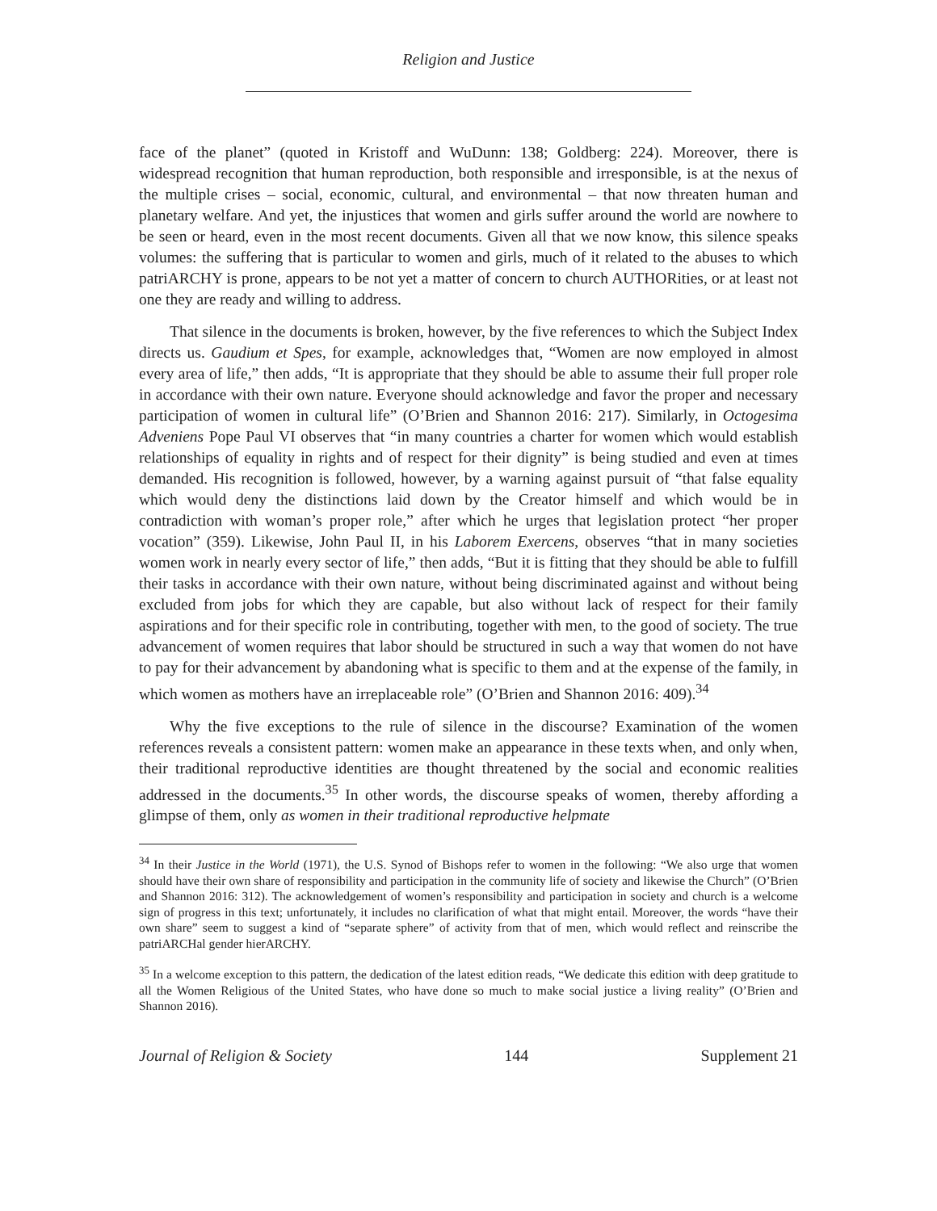Religion and Justice
face of the planet” (quoted in Kristoff and WuDunn: 138; Goldberg: 224). Moreover, there is widespread recognition that human reproduction, both responsible and irresponsible, is at the nexus of the multiple crises – social, economic, cultural, and environmental – that now threaten human and planetary welfare. And yet, the injustices that women and girls suffer around the world are nowhere to be seen or heard, even in the most recent documents. Given all that we now know, this silence speaks volumes: the suffering that is particular to women and girls, much of it related to the abuses to which patriARCHY is prone, appears to be not yet a matter of concern to church AUTHORities, or at least not one they are ready and willing to address.
That silence in the documents is broken, however, by the five references to which the Subject Index directs us. Gaudium et Spes, for example, acknowledges that, “Women are now employed in almost every area of life,” then adds, “It is appropriate that they should be able to assume their full proper role in accordance with their own nature. Everyone should acknowledge and favor the proper and necessary participation of women in cultural life” (O’Brien and Shannon 2016: 217). Similarly, in Octogesima Adveniens Pope Paul VI observes that “in many countries a charter for women which would establish relationships of equality in rights and of respect for their dignity” is being studied and even at times demanded. His recognition is followed, however, by a warning against pursuit of “that false equality which would deny the distinctions laid down by the Creator himself and which would be in contradiction with woman’s proper role,” after which he urges that legislation protect “her proper vocation” (359). Likewise, John Paul II, in his Laborem Exercens, observes “that in many societies women work in nearly every sector of life,” then adds, “But it is fitting that they should be able to fulfill their tasks in accordance with their own nature, without being discriminated against and without being excluded from jobs for which they are capable, but also without lack of respect for their family aspirations and for their specific role in contributing, together with men, to the good of society. The true advancement of women requires that labor should be structured in such a way that women do not have to pay for their advancement by abandoning what is specific to them and at the expense of the family, in which women as mothers have an irreplaceable role” (O’Brien and Shannon 2016: 409).<sup>34</sup>
Why the five exceptions to the rule of silence in the discourse? Examination of the women references reveals a consistent pattern: women make an appearance in these texts when, and only when, their traditional reproductive identities are thought threatened by the social and economic realities addressed in the documents.<sup>35</sup> In other words, the discourse speaks of women, thereby affording a glimpse of them, only as women in their traditional reproductive helpmate
<sup>34</sup> In their Justice in the World (1971), the U.S. Synod of Bishops refer to women in the following: “We also urge that women should have their own share of responsibility and participation in the community life of society and likewise the Church” (O’Brien and Shannon 2016: 312). The acknowledgement of women’s responsibility and participation in society and church is a welcome sign of progress in this text; unfortunately, it includes no clarification of what that might entail. Moreover, the words “have their own share” seem to suggest a kind of “separate sphere” of activity from that of men, which would reflect and reinscribe the patriARCHal gender hierARCHY.
<sup>35</sup> In a welcome exception to this pattern, the dedication of the latest edition reads, “We dedicate this edition with deep gratitude to all the Women Religious of the United States, who have done so much to make social justice a living reality” (O’Brien and Shannon 2016).
Journal of Religion & Society 144 Supplement 21